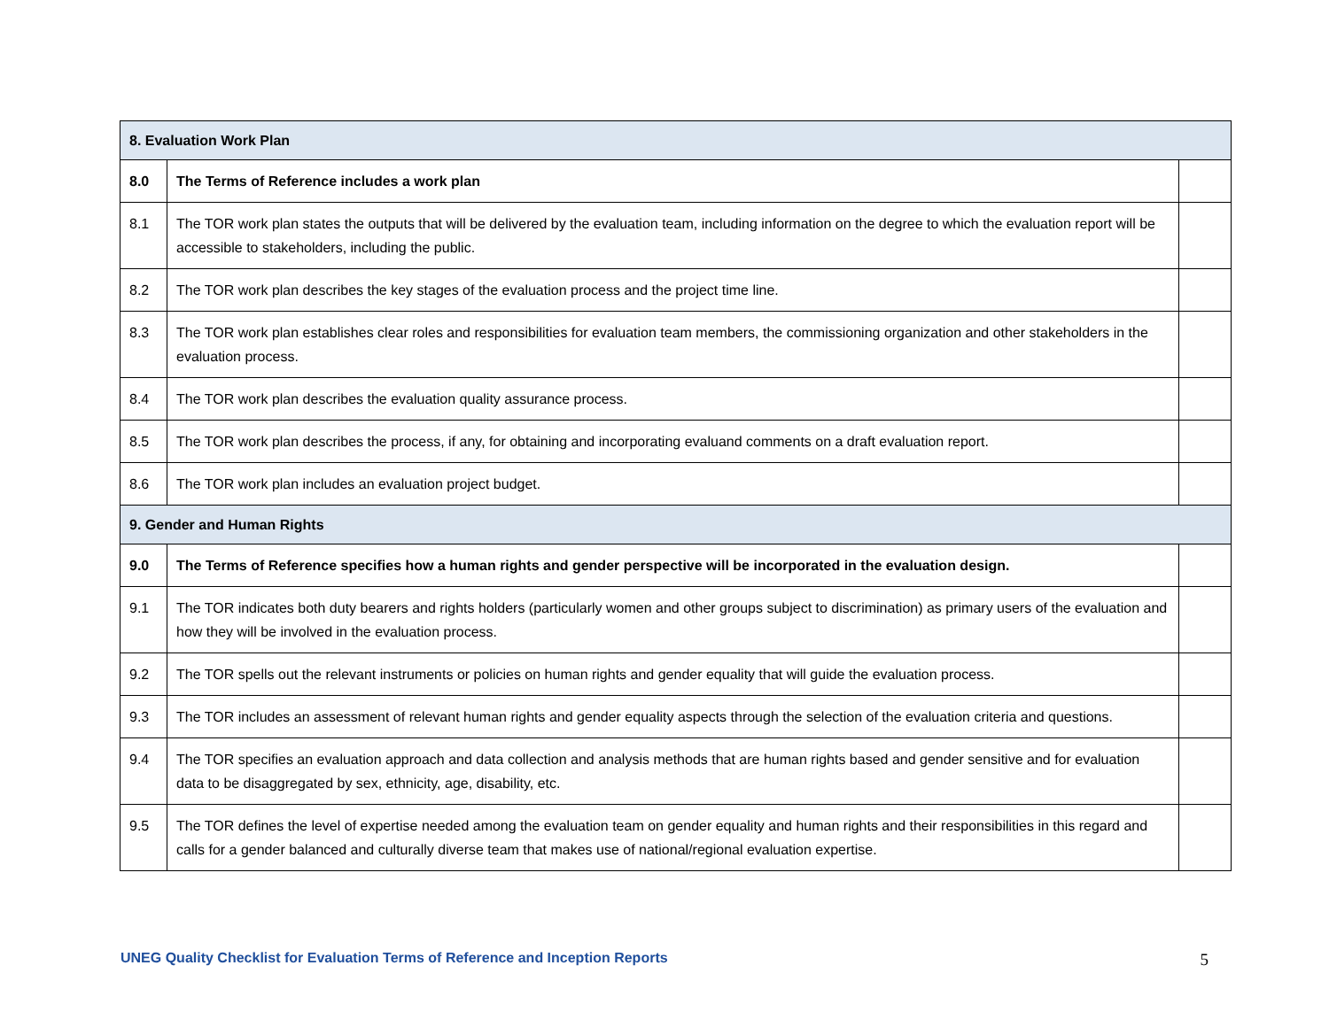| 8. Evaluation Work Plan | | |
| 8.0 | The Terms of Reference includes a work plan | |
| 8.1 | The TOR work plan states the outputs that will be delivered by the evaluation team, including information on the degree to which the evaluation report will be accessible to stakeholders, including the public. | |
| 8.2 | The TOR work plan describes the key stages of the evaluation process and the project time line. | |
| 8.3 | The TOR work plan establishes clear roles and responsibilities for evaluation team members, the commissioning organization and other stakeholders in the evaluation process. | |
| 8.4 | The TOR work plan describes the evaluation quality assurance process. | |
| 8.5 | The TOR work plan describes the process, if any, for obtaining and incorporating evaluand comments on a draft evaluation report. | |
| 8.6 | The TOR work plan includes an evaluation project budget. | |
| 9. Gender and Human Rights | | |
| 9.0 | The Terms of Reference specifies how a human rights and gender perspective will be incorporated in the evaluation design. | |
| 9.1 | The TOR indicates both duty bearers and rights holders (particularly women and other groups subject to discrimination) as primary users of the evaluation and how they will be involved in the evaluation process. | |
| 9.2 | The TOR spells out the relevant instruments or policies on human rights and gender equality that will guide the evaluation process. | |
| 9.3 | The TOR includes an assessment of relevant human rights and gender equality aspects through the selection of the evaluation criteria and questions. | |
| 9.4 | The TOR specifies an evaluation approach and data collection and analysis methods that are human rights based and gender sensitive and for evaluation data to be disaggregated by sex, ethnicity, age, disability, etc. | |
| 9.5 | The TOR defines the level of expertise needed among the evaluation team on gender equality and human rights and their responsibilities in this regard and calls for a gender balanced and culturally diverse team that makes use of national/regional evaluation expertise. | |
UNEG Quality Checklist for Evaluation Terms of Reference and Inception Reports 5